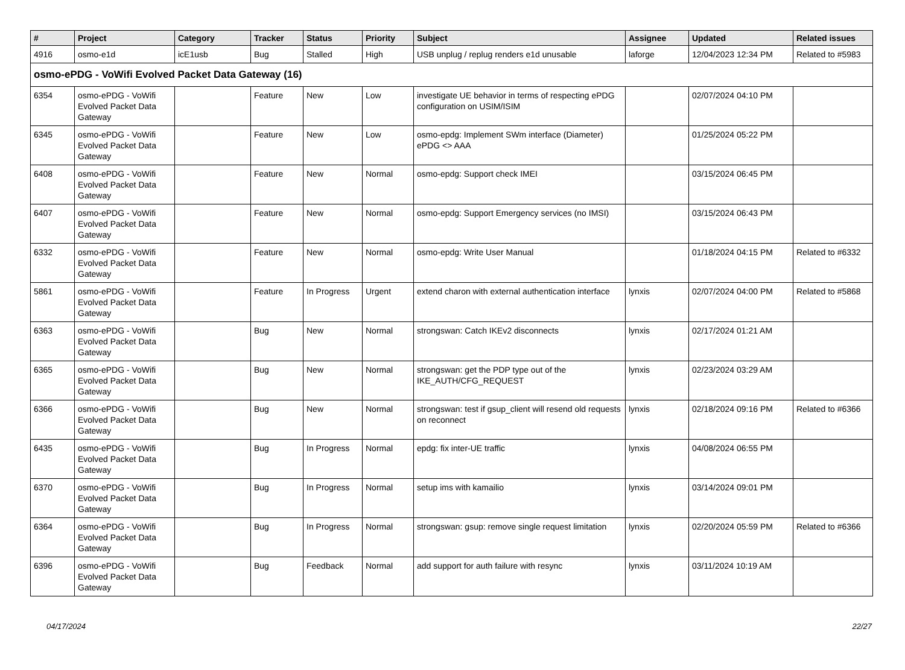| # | Project | Category | Tracker | Status | Priority | Subject | Assignee | Updated | Related issues |
| --- | --- | --- | --- | --- | --- | --- | --- | --- | --- |
| 4916 | osmo-e1d | icE1usb | Bug | Stalled | High | USB unplug / replug renders e1d unusable | laforge | 12/04/2023 12:34 PM | Related to #5983 |
| osmo-ePDG - VoWifi Evolved Packet Data Gateway (16) | | | | | | | | | |
| 6354 | osmo-ePDG - VoWifi Evolved Packet Data Gateway | | Feature | New | Low | investigate UE behavior in terms of respecting ePDG configuration on USIM/ISIM | | 02/07/2024 04:10 PM | |
| 6345 | osmo-ePDG - VoWifi Evolved Packet Data Gateway | | Feature | New | Low | osmo-epdg: Implement SWm interface (Diameter) ePDG <> AAA | | 01/25/2024 05:22 PM | |
| 6408 | osmo-ePDG - VoWifi Evolved Packet Data Gateway | | Feature | New | Normal | osmo-epdg: Support check IMEI | | 03/15/2024 06:45 PM | |
| 6407 | osmo-ePDG - VoWifi Evolved Packet Data Gateway | | Feature | New | Normal | osmo-epdg: Support Emergency services (no IMSI) | | 03/15/2024 06:43 PM | |
| 6332 | osmo-ePDG - VoWifi Evolved Packet Data Gateway | | Feature | New | Normal | osmo-epdg: Write User Manual | | 01/18/2024 04:15 PM | Related to #6332 |
| 5861 | osmo-ePDG - VoWifi Evolved Packet Data Gateway | | Feature | In Progress | Urgent | extend charon with external authentication interface | lynxis | 02/07/2024 04:00 PM | Related to #5868 |
| 6363 | osmo-ePDG - VoWifi Evolved Packet Data Gateway | | Bug | New | Normal | strongswan: Catch IKEv2 disconnects | lynxis | 02/17/2024 01:21 AM | |
| 6365 | osmo-ePDG - VoWifi Evolved Packet Data Gateway | | Bug | New | Normal | strongswan: get the PDP type out of the IKE_AUTH/CFG_REQUEST | lynxis | 02/23/2024 03:29 AM | |
| 6366 | osmo-ePDG - VoWifi Evolved Packet Data Gateway | | Bug | New | Normal | strongswan: test if gsup_client will resend old requests on reconnect | lynxis | 02/18/2024 09:16 PM | Related to #6366 |
| 6435 | osmo-ePDG - VoWifi Evolved Packet Data Gateway | | Bug | In Progress | Normal | epdg: fix inter-UE traffic | lynxis | 04/08/2024 06:55 PM | |
| 6370 | osmo-ePDG - VoWifi Evolved Packet Data Gateway | | Bug | In Progress | Normal | setup ims with kamailio | lynxis | 03/14/2024 09:01 PM | |
| 6364 | osmo-ePDG - VoWifi Evolved Packet Data Gateway | | Bug | In Progress | Normal | strongswan: gsup: remove single request limitation | lynxis | 02/20/2024 05:59 PM | Related to #6366 |
| 6396 | osmo-ePDG - VoWifi Evolved Packet Data Gateway | | Bug | Feedback | Normal | add support for auth failure with resync | lynxis | 03/11/2024 10:19 AM | |
04/17/2024 22/27